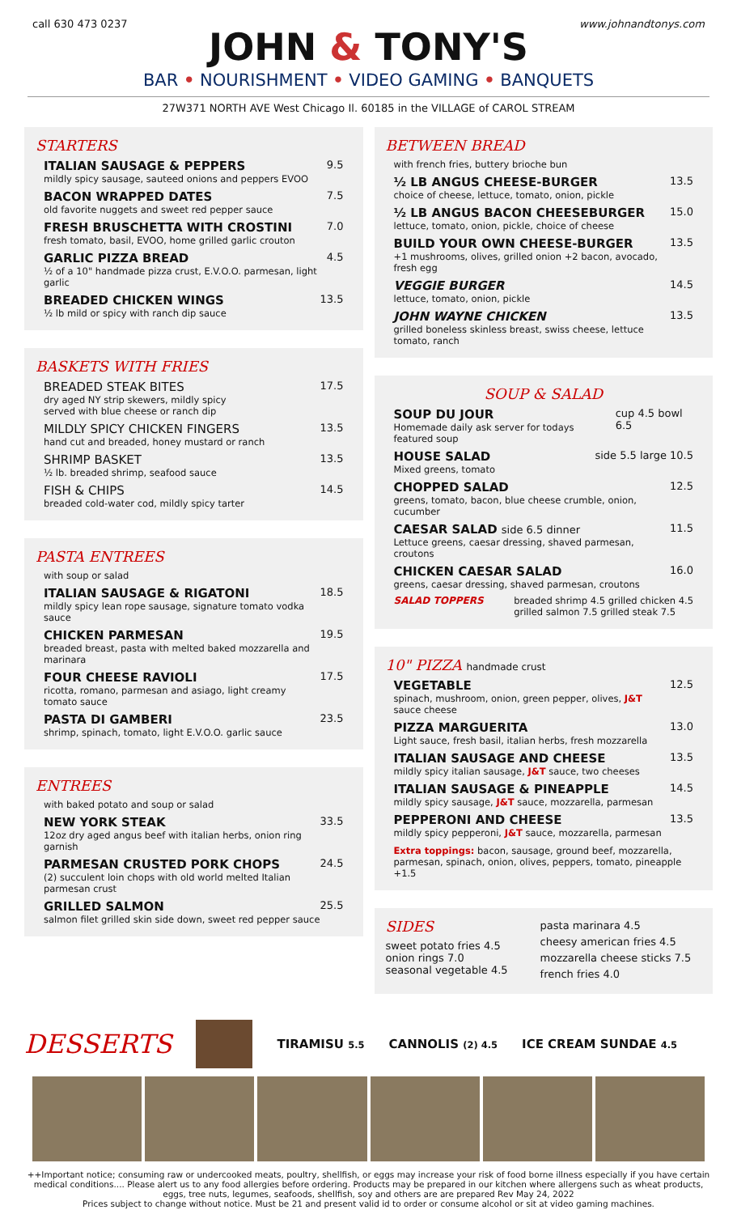call 630 473 0237 www.johnandtonys.com
JOHN & TONY'S
BAR • NOURISHMENT • VIDEO GAMING • BANQUETS
27W371 NORTH AVE West Chicago Il. 60185 in the VILLAGE of CAROL STREAM
STARTERS
ITALIAN SAUSAGE & PEPPERS
mildly spicy sausage, sauteed onions and peppers EVOO
9.5
BACON WRAPPED DATES
old favorite nuggets and sweet red pepper sauce
7.5
FRESH BRUSCHETTA WITH CROSTINI
fresh tomato, basil, EVOO, home grilled garlic crouton
7.0
GARLIC PIZZA BREAD
½ of a 10" handmade pizza crust, E.V.O.O. parmesan, light garlic
4.5
BREADED CHICKEN WINGS
½ lb mild or spicy with ranch dip sauce
13.5
BASKETS WITH FRIES
BREADED STEAK BITES
dry aged NY strip skewers, mildly spicy
served with blue cheese or ranch dip
17.5
MILDLY SPICY CHICKEN FINGERS
hand cut and breaded, honey mustard or ranch
13.5
SHRIMP BASKET
½ lb. breaded shrimp, seafood sauce
13.5
FISH & CHIPS
breaded cold-water cod, mildly spicy tarter
14.5
PASTA ENTREES
with soup or salad
ITALIAN SAUSAGE & RIGATONI
mildly spicy lean rope sausage, signature tomato vodka sauce
18.5
CHICKEN PARMESAN
breaded breast, pasta with melted baked mozzarella and marinara
19.5
FOUR CHEESE RAVIOLI
ricotta, romano, parmesan and asiago, light creamy tomato sauce
17.5
PASTA DI GAMBERI
shrimp, spinach, tomato, light E.V.O.O. garlic sauce
23.5
ENTREES
with baked potato and soup or salad
NEW YORK STEAK
12oz dry aged angus beef with italian herbs, onion ring garnish
33.5
PARMESAN CRUSTED PORK CHOPS
(2) succulent loin chops with old world melted Italian parmesan crust
24.5
GRILLED SALMON
salmon filet grilled skin side down, sweet red pepper sauce
25.5
BETWEEN BREAD
with french fries, buttery brioche bun
½ LB ANGUS CHEESE-BURGER
choice of cheese, lettuce, tomato, onion, pickle
13.5
½ LB ANGUS BACON CHEESEBURGER
lettuce, tomato, onion, pickle, choice of cheese
15.0
BUILD YOUR OWN CHEESE-BURGER
+1 mushrooms, olives, grilled onion +2 bacon, avocado, fresh egg
13.5
VEGGIE BURGER
lettuce, tomato, onion, pickle
14.5
JOHN WAYNE CHICKEN
grilled boneless skinless breast, swiss cheese, lettuce tomato, ranch
13.5
SOUP & SALAD
SOUP DU JOUR
Homemade daily ask server for todays featured soup
cup 4.5 bowl 6.5
HOUSE SALAD
Mixed greens, tomato
side 5.5 large 10.5
CHOPPED SALAD
greens, tomato, bacon, blue cheese crumble, onion, cucumber
12.5
CAESAR SALAD side 6.5 dinner
Lettuce greens, caesar dressing, shaved parmesan, croutons
11.5
CHICKEN CAESAR SALAD
greens, caesar dressing, shaved parmesan, croutons
16.0
SALAD TOPPERS breaded shrimp 4.5 grilled chicken 4.5
grilled salmon 7.5 grilled steak 7.5
10" PIZZA handmade crust
VEGETABLE
spinach, mushroom, onion, green pepper, olives, J&T sauce cheese
12.5
PIZZA MARGUERITA
Light sauce, fresh basil, italian herbs, fresh mozzarella
13.0
ITALIAN SAUSAGE AND CHEESE
mildly spicy italian sausage, J&T sauce, two cheeses
13.5
ITALIAN SAUSAGE & PINEAPPLE
mildly spicy sausage, J&T sauce, mozzarella, parmesan
14.5
PEPPERONI AND CHEESE
mildly spicy pepperoni, J&T sauce, mozzarella, parmesan
13.5
Extra toppings: bacon, sausage, ground beef, mozzarella, parmesan, spinach, onion, olives, peppers, tomato, pineapple +1.5
SIDES
sweet potato fries 4.5
onion rings 7.0
seasonal vegetable 4.5
pasta marinara 4.5
cheesy american fries 4.5
mozzarella cheese sticks 7.5
french fries 4.0
DESSERTS
TIRAMISU 5.5 CANNOLIS (2) 4.5 ICE CREAM SUNDAE 4.5
++Important notice; consuming raw or undercooked meats, poultry, shellfish, or eggs may increase your risk of food borne illness especially if you have certain medical conditions.... Please alert us to any food allergies before ordering. Products may be prepared in our kitchen where allergens such as wheat products, eggs, tree nuts, legumes, seafoods, shellfish, soy and others are are prepared Rev May 24, 2022
Prices subject to change without notice. Must be 21 and present valid id to order or consume alcohol or sit at video gaming machines.